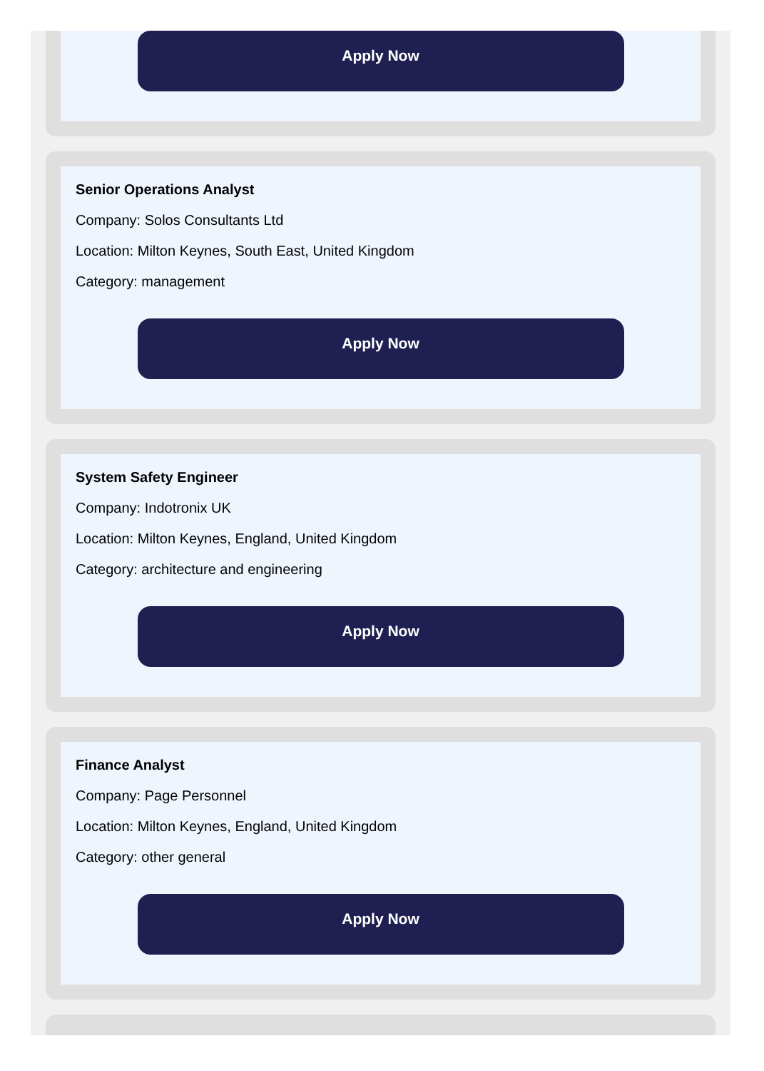Apply Now
Senior Operations Analyst
Company: Solos Consultants Ltd
Location: Milton Keynes, South East, United Kingdom
Category: management
Apply Now
System Safety Engineer
Company: Indotronix UK
Location: Milton Keynes, England, United Kingdom
Category: architecture and engineering
Apply Now
Finance Analyst
Company: Page Personnel
Location: Milton Keynes, England, United Kingdom
Category: other general
Apply Now